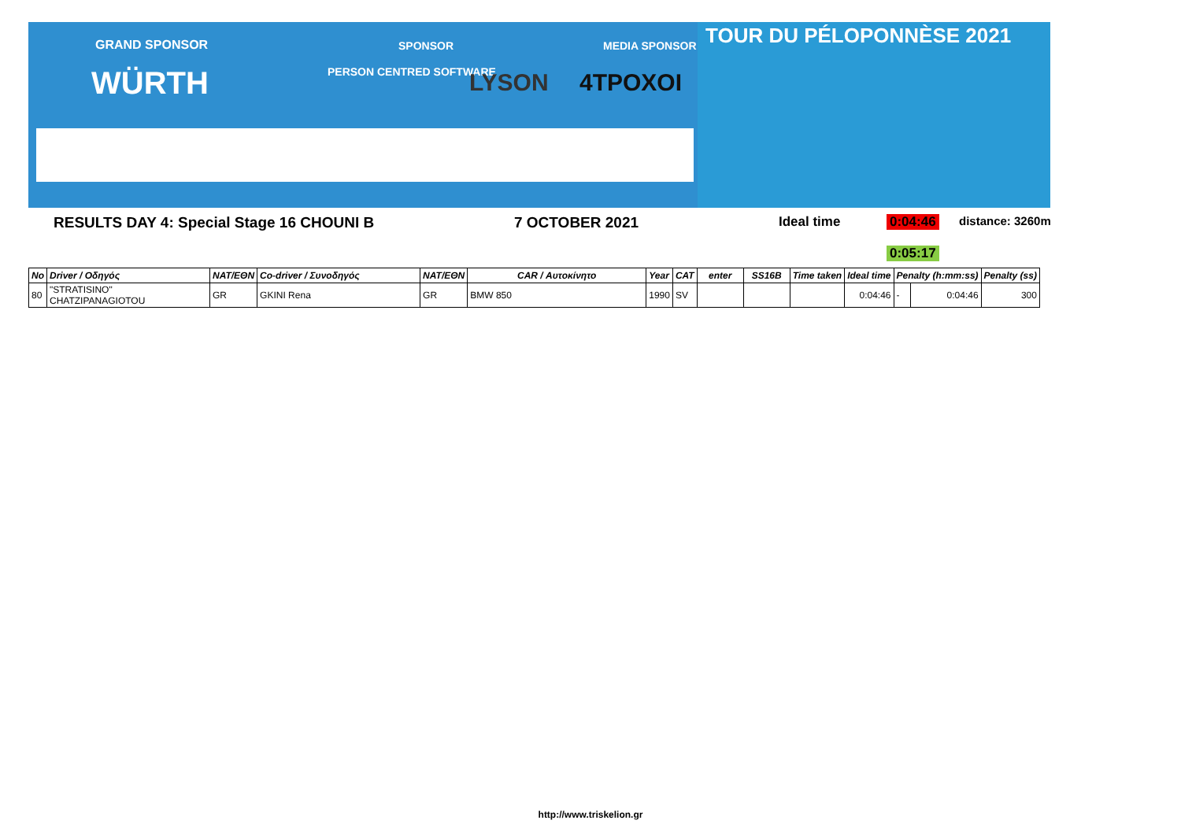GRAND SPONSOR SPONSOR MEDIA SPONSOR
WÜRTH PERSON CENTRED SOFTWARE LYSON 4TPOXOI
TOUR DU PÉLOPONNÈSE 2021
RESULTS DAY 4: Special Stage 16 CHOUNI B 7 OCTOBER 2021 Ideal time 0:04:46 distance: 3260m
0:05:17
| No | Driver / Οδηγός | NAT/ΕΘΝ | Co-driver / Συνοδηγός | NAT/ΕΘΝ | CAR / Αυτοκίνητο | Year | CAT | enter | SS16B | Time taken | Ideal time | Penalty (h:mm:ss) | | Penalty (ss) |
| --- | --- | --- | --- | --- | --- | --- | --- | --- | --- | --- | --- | --- | --- | --- |
| 80 | "STRATISINO" CHATZIPANAGIOTOU | GR | GKINI Rena | GR | BMW 850 | 1990 | SV | | | | 0:04:46 | - | 0:04:46 | 300 |
http://www.triskelion.gr